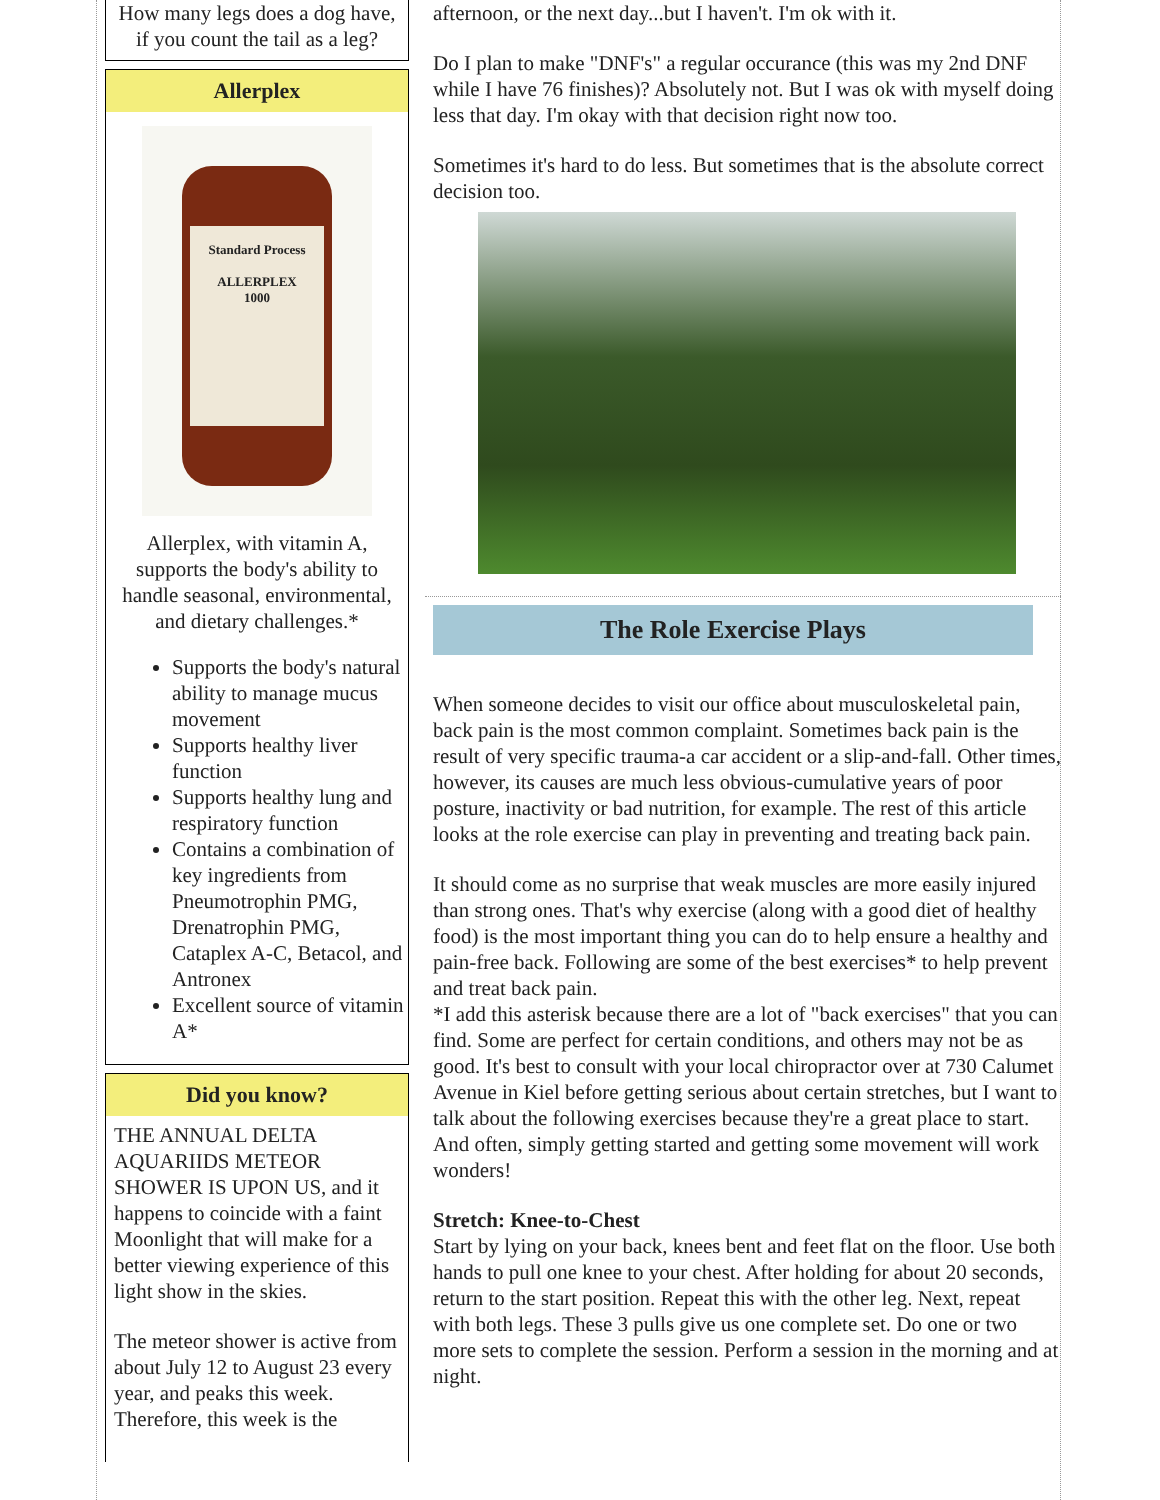How many legs does a dog have, if you count the tail as a leg?
Allerplex
Standard Process
ALLERPLEX
1000
Allerplex, with vitamin A, supports the body's ability to handle seasonal, environmental, and dietary challenges.*
Supports the body's natural ability to manage mucus movement
Supports healthy liver function
Supports healthy lung and respiratory function
Contains a combination of key ingredients from Pneumotrophin PMG, Drenatrophin PMG, Cataplex A-C, Betacol, and Antronex
Excellent source of vitamin A*
Did you know?
THE ANNUAL DELTA AQUARIIDS METEOR SHOWER IS UPON US, and it happens to coincide with a faint Moonlight that will make for a better viewing experience of this light show in the skies.
The meteor shower is active from about July 12 to August 23 every year, and peaks this week. Therefore, this week is the
afternoon, or the next day...but I haven't. I'm ok with it.
Do I plan to make "DNF's" a regular occurance (this was my 2nd DNF while I have 76 finishes)? Absolutely not. But I was ok with myself doing less that day. I'm okay with that decision right now too.
Sometimes it's hard to do less. But sometimes that is the absolute correct decision too.
The Role Exercise Plays
When someone decides to visit our office about musculoskeletal pain, back pain is the most common complaint. Sometimes back pain is the result of very specific trauma-a car accident or a slip-and-fall. Other times, however, its causes are much less obvious-cumulative years of poor posture, inactivity or bad nutrition, for example. The rest of this article looks at the role exercise can play in preventing and treating back pain.
It should come as no surprise that weak muscles are more easily injured than strong ones. That's why exercise (along with a good diet of healthy food) is the most important thing you can do to help ensure a healthy and pain-free back. Following are some of the best exercises* to help prevent and treat back pain.
*I add this asterisk because there are a lot of "back exercises" that you can find. Some are perfect for certain conditions, and others may not be as good. It's best to consult with your local chiropractor over at 730 Calumet Avenue in Kiel before getting serious about certain stretches, but I want to talk about the following exercises because they're a great place to start. And often, simply getting started and getting some movement will work wonders!
Stretch: Knee-to-Chest
Start by lying on your back, knees bent and feet flat on the floor. Use both hands to pull one knee to your chest. After holding for about 20 seconds, return to the start position. Repeat this with the other leg. Next, repeat with both legs. These 3 pulls give us one complete set. Do one or two more sets to complete the session. Perform a session in the morning and at night.